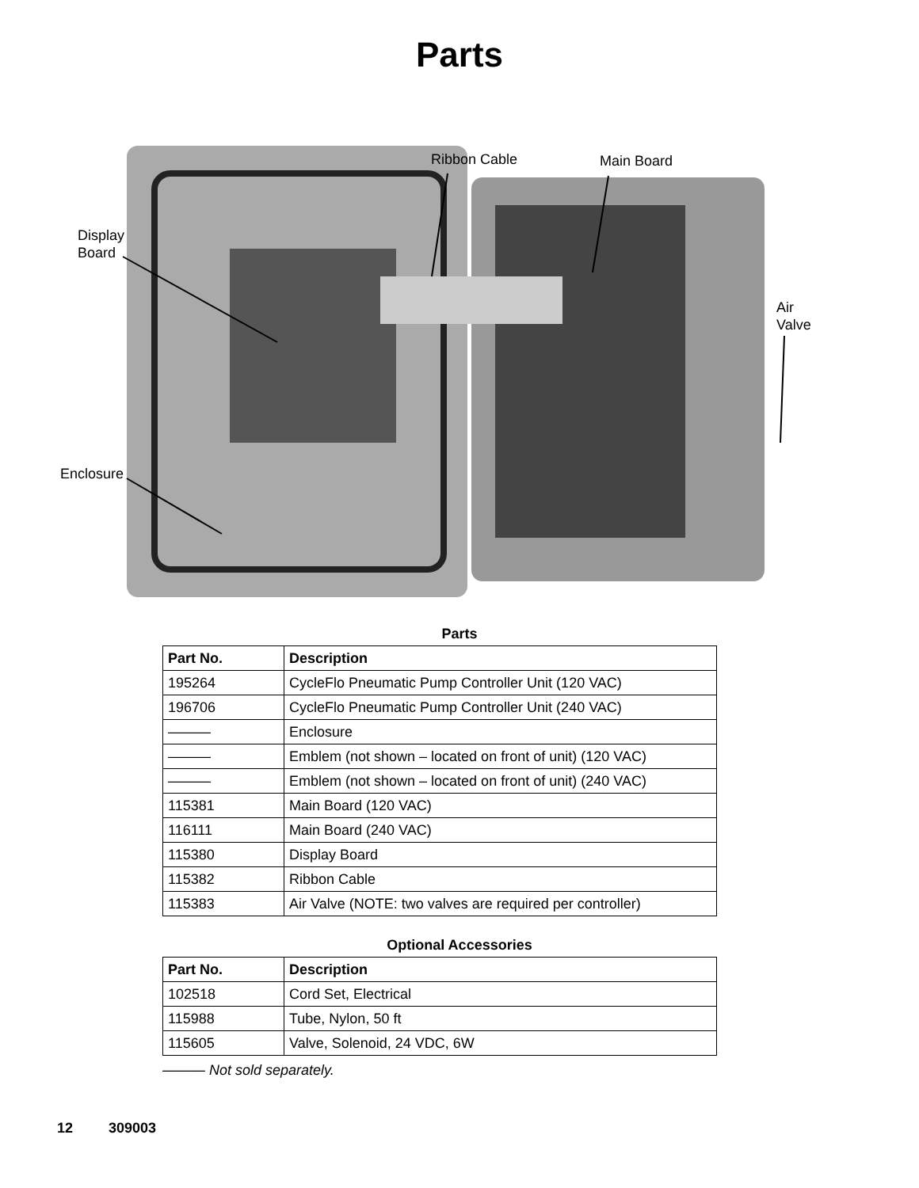Parts
Display
Board
Enclosure
Ribbon Cable Main Board
Air
Valve
Parts
| Part No. | Description |
| --- | --- |
| 195264 | CycleFlo Pneumatic Pump Controller Unit (120 VAC) |
| 196706 | CycleFlo Pneumatic Pump Controller Unit (240 VAC) |
| ——— | Enclosure |
| ——— | Emblem (not shown – located on front of unit) (120 VAC) |
| ——— | Emblem (not shown – located on front of unit) (240 VAC) |
| 115381 | Main Board (120 VAC) |
| 116111 | Main Board (240 VAC) |
| 115380 | Display Board |
| 115382 | Ribbon Cable |
| 115383 | Air Valve (NOTE: two valves are required per controller) |
Optional Accessories
| Part No. | Description |
| --- | --- |
| 102518 | Cord Set, Electrical |
| 115988 | Tube, Nylon, 50 ft |
| 115605 | Valve, Solenoid, 24 VDC, 6W |
——— Not sold separately.
12 309003